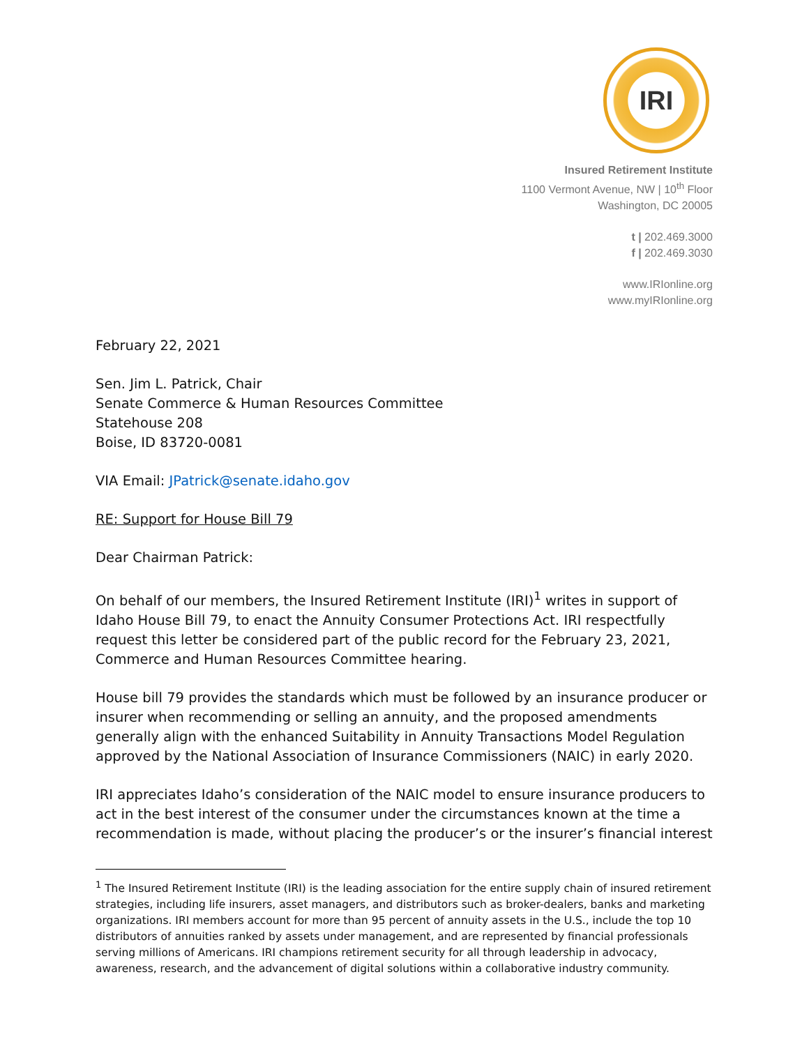IRI
Insured Retirement Institute
1100 Vermont Avenue, NW | 10<sup>th</sup> Floor
Washington, DC 20005
t | 202.469.3000
f | 202.469.3030
www.IRIonline.org
www.myIRIonline.org
February 22, 2021
Sen. Jim L. Patrick, Chair
Senate Commerce & Human Resources Committee
Statehouse 208
Boise, ID 83720-0081
VIA Email: JPatrick@senate.idaho.gov
RE: Support for House Bill 79
Dear Chairman Patrick:
On behalf of our members, the Insured Retirement Institute (IRI)<sup>1</sup> writes in support of Idaho House Bill 79, to enact the Annuity Consumer Protections Act. IRI respectfully request this letter be considered part of the public record for the February 23, 2021, Commerce and Human Resources Committee hearing.
House bill 79 provides the standards which must be followed by an insurance producer or insurer when recommending or selling an annuity, and the proposed amendments generally align with the enhanced Suitability in Annuity Transactions Model Regulation approved by the National Association of Insurance Commissioners (NAIC) in early 2020.
IRI appreciates Idaho’s consideration of the NAIC model to ensure insurance producers to act in the best interest of the consumer under the circumstances known at the time a recommendation is made, without placing the producer’s or the insurer’s financial interest
<sup>1</sup> The Insured Retirement Institute (IRI) is the leading association for the entire supply chain of insured retirement strategies, including life insurers, asset managers, and distributors such as broker-dealers, banks and marketing organizations. IRI members account for more than 95 percent of annuity assets in the U.S., include the top 10 distributors of annuities ranked by assets under management, and are represented by financial professionals serving millions of Americans. IRI champions retirement security for all through leadership in advocacy, awareness, research, and the advancement of digital solutions within a collaborative industry community.